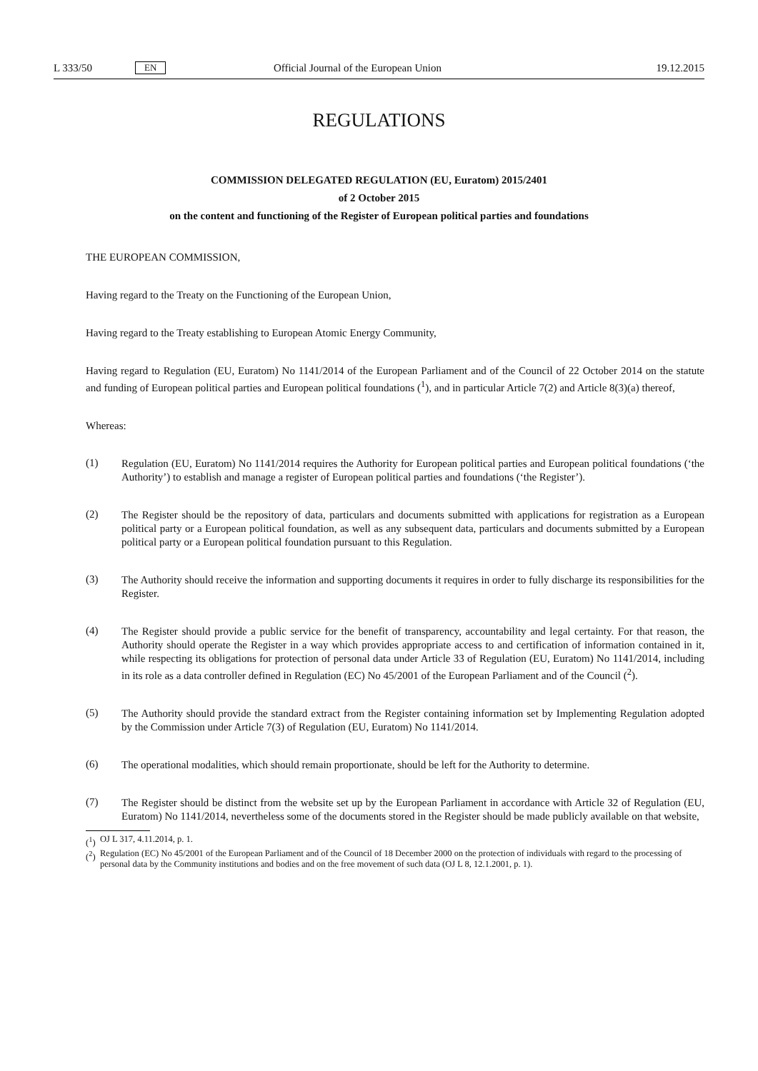L 333/50 EN Official Journal of the European Union 19.12.2015
REGULATIONS
COMMISSION DELEGATED REGULATION (EU, Euratom) 2015/2401
of 2 October 2015
on the content and functioning of the Register of European political parties and foundations
THE EUROPEAN COMMISSION,
Having regard to the Treaty on the Functioning of the European Union,
Having regard to the Treaty establishing to European Atomic Energy Community,
Having regard to Regulation (EU, Euratom) No 1141/2014 of the European Parliament and of the Council of 22 October 2014 on the statute and funding of European political parties and European political foundations (<sup>1</sup>), and in particular Article 7(2) and Article 8(3)(a) thereof,
Whereas:
(1)
Regulation (EU, Euratom) No 1141/2014 requires the Authority for European political parties and European political foundations (‘the Authority’) to establish and manage a register of European political parties and foundations (‘the Register’).
(2)
The Register should be the repository of data, particulars and documents submitted with applications for registration as a European political party or a European political foundation, as well as any subsequent data, particulars and documents submitted by a European political party or a European political foundation pursuant to this Regulation.
(3)
The Authority should receive the information and supporting documents it requires in order to fully discharge its responsibilities for the Register.
(4)
The Register should provide a public service for the benefit of transparency, accountability and legal certainty. For that reason, the Authority should operate the Register in a way which provides appropriate access to and certification of information contained in it, while respecting its obligations for protection of personal data under Article 33 of Regulation (EU, Euratom) No 1141/2014, including in its role as a data controller defined in Regulation (EC) No 45/2001 of the European Parliament and of the Council (<sup>2</sup>).
(5)
The Authority should provide the standard extract from the Register containing information set by Implementing Regulation adopted by the Commission under Article 7(3) of Regulation (EU, Euratom) No 1141/2014.
(6)
The operational modalities, which should remain proportionate, should be left for the Authority to determine.
(7)
The Register should be distinct from the website set up by the European Parliament in accordance with Article 32 of Regulation (EU, Euratom) No 1141/2014, nevertheless some of the documents stored in the Register should be made publicly available on that website,
(<sup>1</sup>) OJ L 317, 4.11.2014, p. 1.
(<sup>2</sup>) Regulation (EC) No 45/2001 of the European Parliament and of the Council of 18 December 2000 on the protection of individuals with regard to the processing of personal data by the Community institutions and bodies and on the free movement of such data (OJ L 8, 12.1.2001, p. 1).